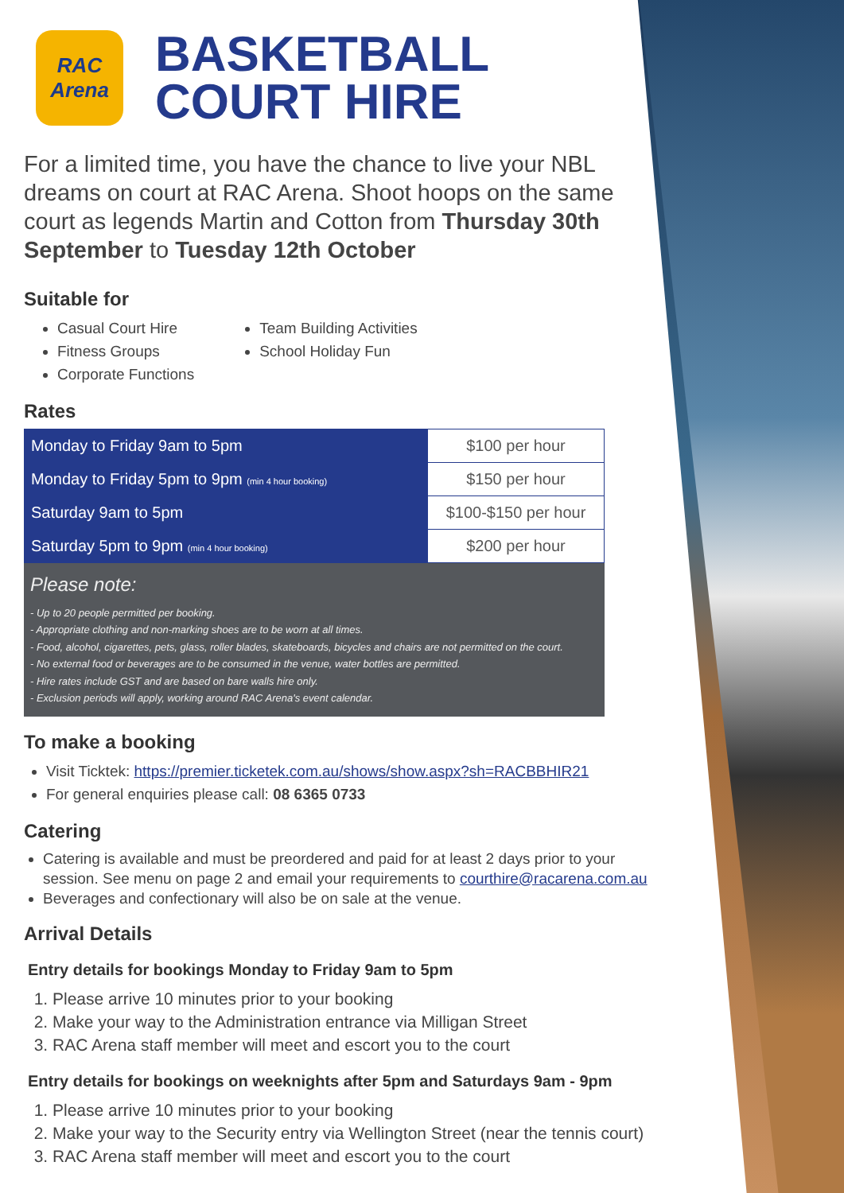RAC
Arena
BASKETBALL
COURT HIRE
For a limited time, you have the chance to live your NBL dreams on court at RAC Arena. Shoot hoops on the same court as legends Martin and Cotton from Thursday 30th September to Tuesday 12th October
Suitable for
Casual Court Hire
Fitness Groups
Corporate Functions
Team Building Activities
School Holiday Fun
Rates
| Monday to Friday 9am to 5pm | $100 per hour |
| Monday to Friday 5pm to 9pm (min 4 hour booking) | $150 per hour |
| Saturday 9am to 5pm | $100-$150 per hour |
| Saturday 5pm to 9pm (min 4 hour booking) | $200 per hour |
Please note:
- Up to 20 people permitted per booking.
- Appropriate clothing and non-marking shoes are to be worn at all times.
- Food, alcohol, cigarettes, pets, glass, roller blades, skateboards, bicycles and chairs are not permitted on the court.
- No external food or beverages are to be consumed in the venue, water bottles are permitted.
- Hire rates include GST and are based on bare walls hire only.
- Exclusion periods will apply, working around RAC Arena's event calendar.
To make a booking
Visit Ticktek: https://premier.ticketek.com.au/shows/show.aspx?sh=RACBBHIR21
For general enquiries please call: 08 6365 0733
Catering
Catering is available and must be preordered and paid for at least 2 days prior to your session. See menu on page 2 and email your requirements to courthire@racarena.com.au
Beverages and confectionary will also be on sale at the venue.
Arrival Details
Entry details for bookings Monday to Friday 9am to 5pm
1. Please arrive 10 minutes prior to your booking
2. Make your way to the Administration entrance via Milligan Street
3. RAC Arena staff member will meet and escort you to the court
Entry details for bookings on weeknights after 5pm and Saturdays 9am - 9pm
1. Please arrive 10 minutes prior to your booking
2. Make your way to the Security entry via Wellington Street (near the tennis court)
3. RAC Arena staff member will meet and escort you to the court